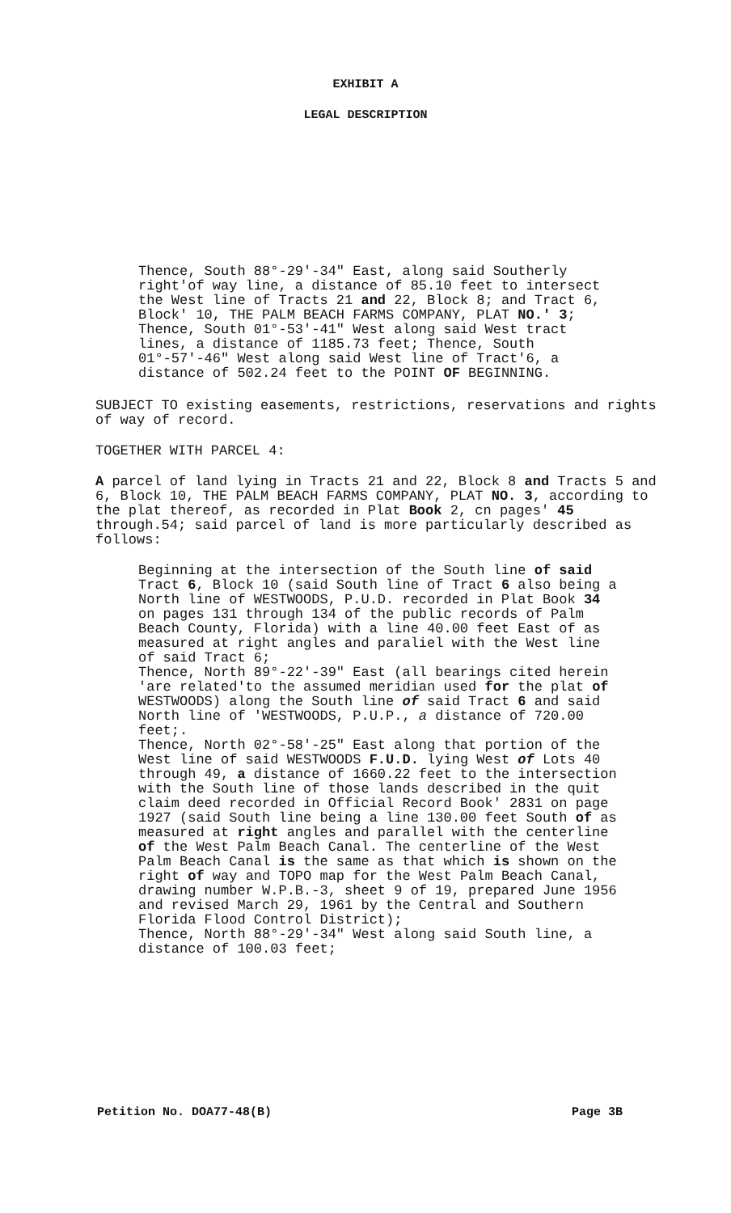EXHIBIT A
LEGAL DESCRIPTION
Thence, South 88°-29'-34" East, along said Southerly right'of way line, a distance of 85.10 feet to intersect the West line of Tracts 21 and 22, Block 8; and Tract 6, Block' 10, THE PALM BEACH FARMS COMPANY, PLAT NO.' 3; Thence, South 01°-53'-41" West along said West tract lines, a distance of 1185.73 feet; Thence, South 01°-57'-46" West along said West line of Tract'6, a distance of 502.24 feet to the POINT OF BEGINNING.
SUBJECT TO existing easements, restrictions, reservations and rights of way of record.
TOGETHER WITH PARCEL 4:
A parcel of land lying in Tracts 21 and 22, Block 8 and Tracts 5 and 6, Block 10, THE PALM BEACH FARMS COMPANY, PLAT NO. 3, according to the plat thereof, as recorded in Plat Book 2, cn pages' 45 through.54; said parcel of land is more particularly described as follows:
Beginning at the intersection of the South line of said Tract 6, Block 10 (said South line of Tract 6 also being a North line of WESTWOODS, P.U.D. recorded in Plat Book 34 on pages 131 through 134 of the public records of Palm Beach County, Florida) with a line 40.00 feet East of as measured at right angles and paraliel with the West line of said Tract 6;
Thence, North 89°-22'-39" East (all bearings cited herein 'are related'to the assumed meridian used for the plat of WESTWOODS) along the South line of said Tract 6 and said North line of 'WESTWOODS, P.U.P., a distance of 720.00 feet;.
Thence, North 02°-58'-25" East along that portion of the West line of said WESTWOODS F.U.D. lying West of Lots 40 through 49, a distance of 1660.22 feet to the intersection with the South line of those lands described in the quit claim deed recorded in Official Record Book' 2831 on page 1927 (said South line being a line 130.00 feet South of as measured at right angles and parallel with the centerline of the West Palm Beach Canal. The centerline of the West Palm Beach Canal is the same as that which is shown on the right of way and TOPO map for the West Palm Beach Canal, drawing number W.P.B.-3, sheet 9 of 19, prepared June 1956 and revised March 29, 1961 by the Central and Southern Florida Flood Control District);
Thence, North 88°-29'-34" West along said South line, a distance of 100.03 feet;
Petition No. DOA77-48(B) Page 3B